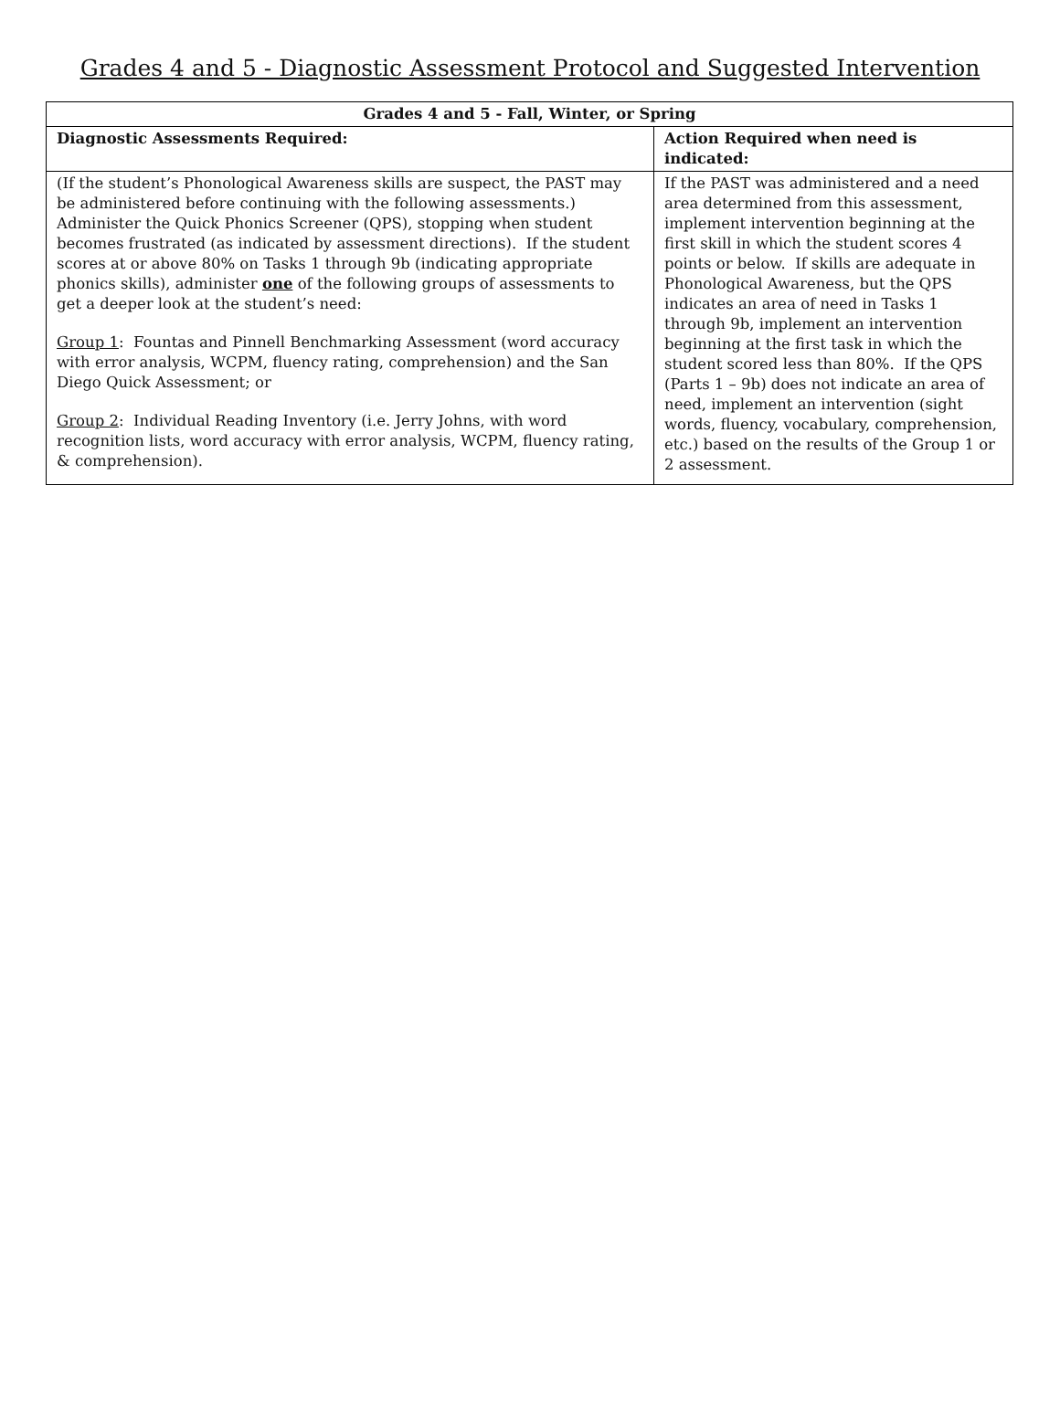Grades 4 and 5 - Diagnostic Assessment Protocol and Suggested Intervention
| Grades 4 and 5 - Fall, Winter, or Spring | |
| --- | --- |
| Diagnostic Assessments Required: | Action Required when need is indicated: |
| (If the student’s Phonological Awareness skills are suspect, the PAST may be administered before continuing with the following assessments.) Administer the Quick Phonics Screener (QPS), stopping when student becomes frustrated (as indicated by assessment directions). If the student scores at or above 80% on Tasks 1 through 9b (indicating appropriate phonics skills), administer one of the following groups of assessments to get a deeper look at the student’s need: Group 1 : Fountas and Pinnell Benchmarking Assessment (word accuracy with error analysis, WCPM, fluency rating, comprehension) and the San Diego Quick Assessment; or Group 2 : Individual Reading Inventory (i.e. Jerry Johns, with word recognition lists, word accuracy with error analysis, WCPM, fluency rating, & comprehension). | If the PAST was administered and a need area determined from this assessment, implement intervention beginning at the first skill in which the student scores 4 points or below. If skills are adequate in Phonological Awareness, but the QPS indicates an area of need in Tasks 1 through 9b, implement an intervention beginning at the first task in which the student scored less than 80%. If the QPS (Parts 1 – 9b) does not indicate an area of need, implement an intervention (sight words, fluency, vocabulary, comprehension, etc.) based on the results of the Group 1 or 2 assessment. |